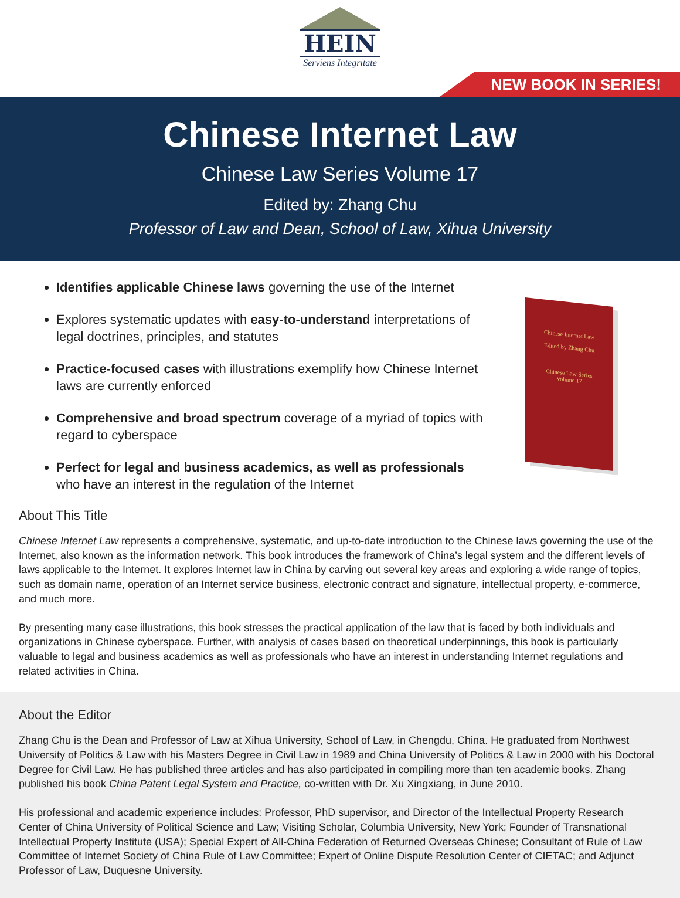HEIN
Serviens Integritate
NEW BOOK IN SERIES!
Chinese Internet Law
Chinese Law Series Volume 17
Edited by: Zhang Chu
Professor of Law and Dean, School of Law, Xihua University
Identifies applicable Chinese laws governing the use of the Internet
Explores systematic updates with easy-to-understand interpretations of legal doctrines, principles, and statutes
Practice-focused cases with illustrations exemplify how Chinese Internet laws are currently enforced
Comprehensive and broad spectrum coverage of a myriad of topics with regard to cyberspace
Perfect for legal and business academics, as well as professionals who have an interest in the regulation of the Internet
Chinese Internet Law
Edited by Zhang Chu
Chinese Law Series
Volume 17
About This Title
Chinese Internet Law represents a comprehensive, systematic, and up-to-date introduction to the Chinese laws governing the use of the Internet, also known as the information network. This book introduces the framework of China’s legal system and the different levels of laws applicable to the Internet. It explores Internet law in China by carving out several key areas and exploring a wide range of topics, such as domain name, operation of an Internet service business, electronic contract and signature, intellectual property, e-commerce, and much more.
By presenting many case illustrations, this book stresses the practical application of the law that is faced by both individuals and organizations in Chinese cyberspace. Further, with analysis of cases based on theoretical underpinnings, this book is particularly valuable to legal and business academics as well as professionals who have an interest in understanding Internet regulations and related activities in China.
About the Editor
Zhang Chu is the Dean and Professor of Law at Xihua University, School of Law, in Chengdu, China. He graduated from Northwest University of Politics & Law with his Masters Degree in Civil Law in 1989 and China University of Politics & Law in 2000 with his Doctoral Degree for Civil Law. He has published three articles and has also participated in compiling more than ten academic books. Zhang published his book China Patent Legal System and Practice, co-written with Dr. Xu Xingxiang, in June 2010.
His professional and academic experience includes: Professor, PhD supervisor, and Director of the Intellectual Property Research Center of China University of Political Science and Law; Visiting Scholar, Columbia University, New York; Founder of Transnational Intellectual Property Institute (USA); Special Expert of All-China Federation of Returned Overseas Chinese; Consultant of Rule of Law Committee of Internet Society of China Rule of Law Committee; Expert of Online Dispute Resolution Center of CIETAC; and Adjunct Professor of Law, Duquesne University.